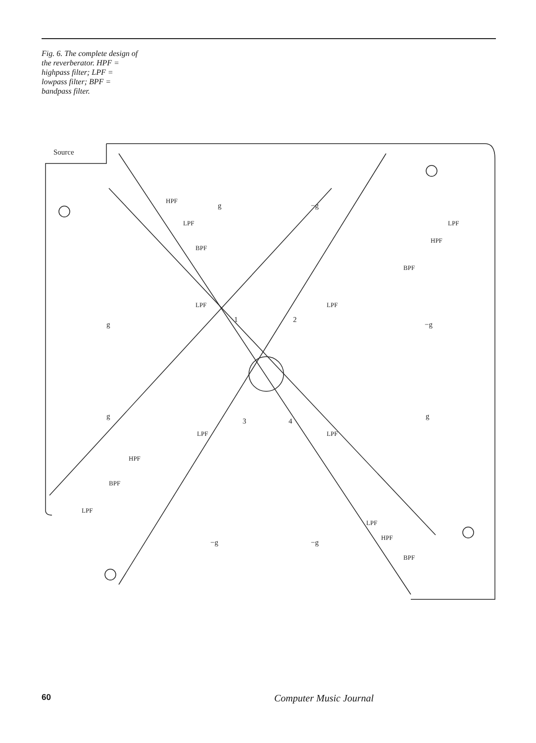Fig. 6. The complete design of the reverberator. HPF = highpass filter; LPF = lowpass filter; BPF = bandpass filter.
Source
g
−g
g
−g
g
g
−g
−g
1
2
3
4
HPF
LPF
BPF
LPF
HPF
BPF
LPF
LPF
LPF
LPF
HPF
BPF
LPF
LPF
HPF
BPF
60
Computer Music Journal